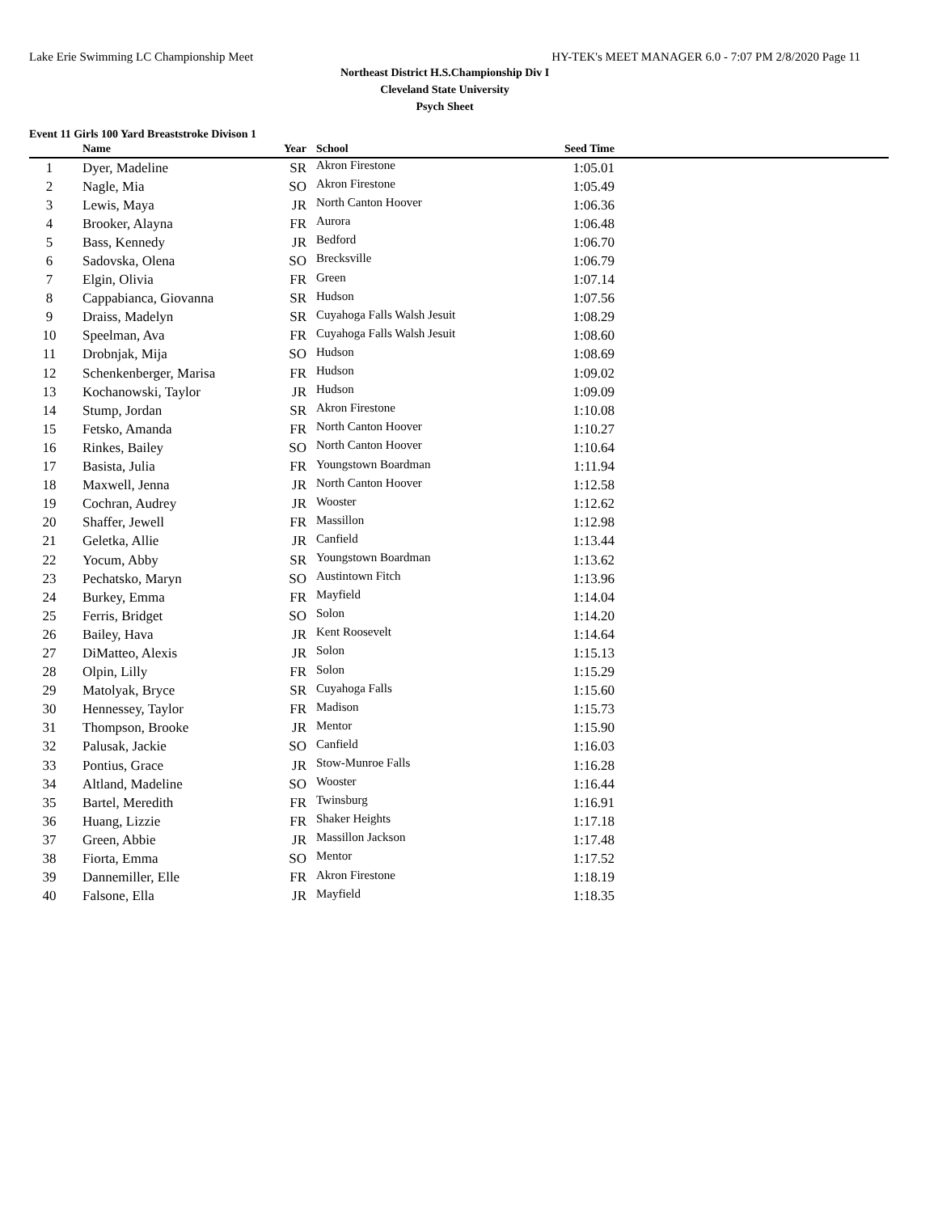Lake Erie Swimming LC Championship Meet HY-TEK's MEET MANAGER 6.0 - 7:07 PM 2/8/2020 Page 11
Northeast District H.S.Championship Div I
Cleveland State University
Psych Sheet
Event 11 Girls 100 Yard Breaststroke Divison 1
| | Name | Year | School | Seed Time | |
| --- | --- | --- | --- | --- | --- |
| 1 | Dyer, Madeline | SR | Akron Firestone | 1:05.01 | |
| 2 | Nagle, Mia | SO | Akron Firestone | 1:05.49 | |
| 3 | Lewis, Maya | JR | North Canton Hoover | 1:06.36 | |
| 4 | Brooker, Alayna | FR | Aurora | 1:06.48 | |
| 5 | Bass, Kennedy | JR | Bedford | 1:06.70 | |
| 6 | Sadovska, Olena | SO | Brecksville | 1:06.79 | |
| 7 | Elgin, Olivia | FR | Green | 1:07.14 | |
| 8 | Cappabianca, Giovanna | SR | Hudson | 1:07.56 | |
| 9 | Draiss, Madelyn | SR | Cuyahoga Falls Walsh Jesuit | 1:08.29 | |
| 10 | Speelman, Ava | FR | Cuyahoga Falls Walsh Jesuit | 1:08.60 | |
| 11 | Drobnjak, Mija | SO | Hudson | 1:08.69 | |
| 12 | Schenkenberger, Marisa | FR | Hudson | 1:09.02 | |
| 13 | Kochanowski, Taylor | JR | Hudson | 1:09.09 | |
| 14 | Stump, Jordan | SR | Akron Firestone | 1:10.08 | |
| 15 | Fetsko, Amanda | FR | North Canton Hoover | 1:10.27 | |
| 16 | Rinkes, Bailey | SO | North Canton Hoover | 1:10.64 | |
| 17 | Basista, Julia | FR | Youngstown Boardman | 1:11.94 | |
| 18 | Maxwell, Jenna | JR | North Canton Hoover | 1:12.58 | |
| 19 | Cochran, Audrey | JR | Wooster | 1:12.62 | |
| 20 | Shaffer, Jewell | FR | Massillon | 1:12.98 | |
| 21 | Geletka, Allie | JR | Canfield | 1:13.44 | |
| 22 | Yocum, Abby | SR | Youngstown Boardman | 1:13.62 | |
| 23 | Pechatsko, Maryn | SO | Austintown Fitch | 1:13.96 | |
| 24 | Burkey, Emma | FR | Mayfield | 1:14.04 | |
| 25 | Ferris, Bridget | SO | Solon | 1:14.20 | |
| 26 | Bailey, Hava | JR | Kent Roosevelt | 1:14.64 | |
| 27 | DiMatteo, Alexis | JR | Solon | 1:15.13 | |
| 28 | Olpin, Lilly | FR | Solon | 1:15.29 | |
| 29 | Matolyak, Bryce | SR | Cuyahoga Falls | 1:15.60 | |
| 30 | Hennessey, Taylor | FR | Madison | 1:15.73 | |
| 31 | Thompson, Brooke | JR | Mentor | 1:15.90 | |
| 32 | Palusak, Jackie | SO | Canfield | 1:16.03 | |
| 33 | Pontius, Grace | JR | Stow-Munroe Falls | 1:16.28 | |
| 34 | Altland, Madeline | SO | Wooster | 1:16.44 | |
| 35 | Bartel, Meredith | FR | Twinsburg | 1:16.91 | |
| 36 | Huang, Lizzie | FR | Shaker Heights | 1:17.18 | |
| 37 | Green, Abbie | JR | Massillon Jackson | 1:17.48 | |
| 38 | Fiorta, Emma | SO | Mentor | 1:17.52 | |
| 39 | Dannemiller, Elle | FR | Akron Firestone | 1:18.19 | |
| 40 | Falsone, Ella | JR | Mayfield | 1:18.35 | |